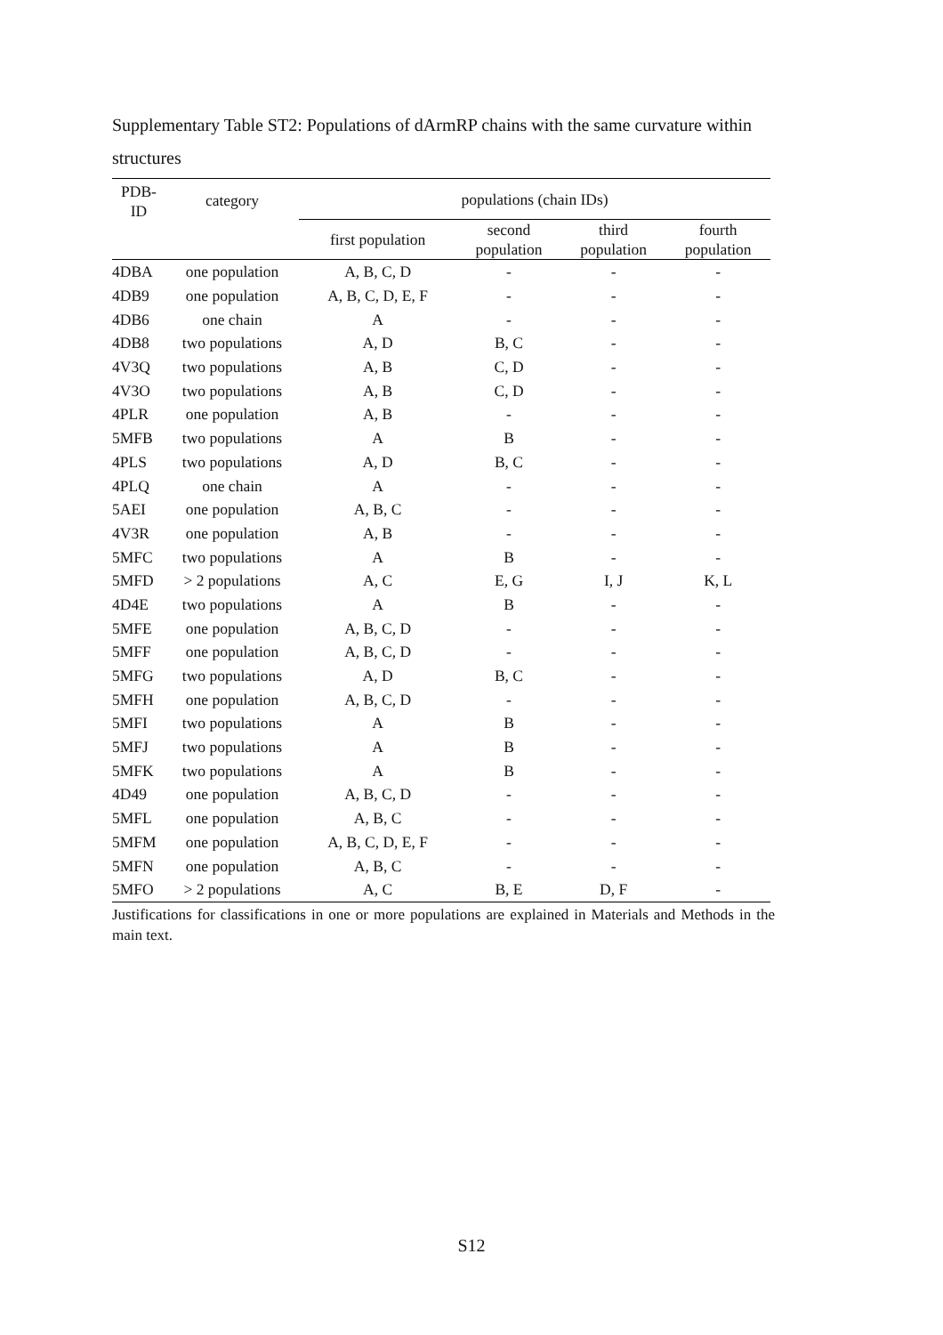Supplementary Table ST2: Populations of dArmRP chains with the same curvature within structures
| PDB- ID | category | populations (chain IDs) | | | |
| --- | --- | --- | --- | --- | --- |
| | | first population | second population | third population | fourth population |
| 4DBA | one population | A, B, C, D | - | - | - |
| 4DB9 | one population | A, B, C, D, E, F | - | - | - |
| 4DB6 | one chain | A | - | - | - |
| 4DB8 | two populations | A, D | B, C | - | - |
| 4V3Q | two populations | A, B | C, D | - | - |
| 4V3O | two populations | A, B | C, D | - | - |
| 4PLR | one population | A, B | - | - | - |
| 5MFB | two populations | A | B | - | - |
| 4PLS | two populations | A, D | B, C | - | - |
| 4PLQ | one chain | A | - | - | - |
| 5AEI | one population | A, B, C | - | - | - |
| 4V3R | one population | A, B | - | - | - |
| 5MFC | two populations | A | B | - | - |
| 5MFD | > 2 populations | A, C | E, G | I, J | K, L |
| 4D4E | two populations | A | B | - | - |
| 5MFE | one population | A, B, C, D | - | - | - |
| 5MFF | one population | A, B, C, D | - | - | - |
| 5MFG | two populations | A, D | B, C | - | - |
| 5MFH | one population | A, B, C, D | - | - | - |
| 5MFI | two populations | A | B | - | - |
| 5MFJ | two populations | A | B | - | - |
| 5MFK | two populations | A | B | - | - |
| 4D49 | one population | A, B, C, D | - | - | - |
| 5MFL | one population | A, B, C | - | - | - |
| 5MFM | one population | A, B, C, D, E, F | - | - | - |
| 5MFN | one population | A, B, C | - | - | - |
| 5MFO | > 2 populations | A, C | B, E | D, F | - |
Justifications for classifications in one or more populations are explained in Materials and Methods in the main text.
S12